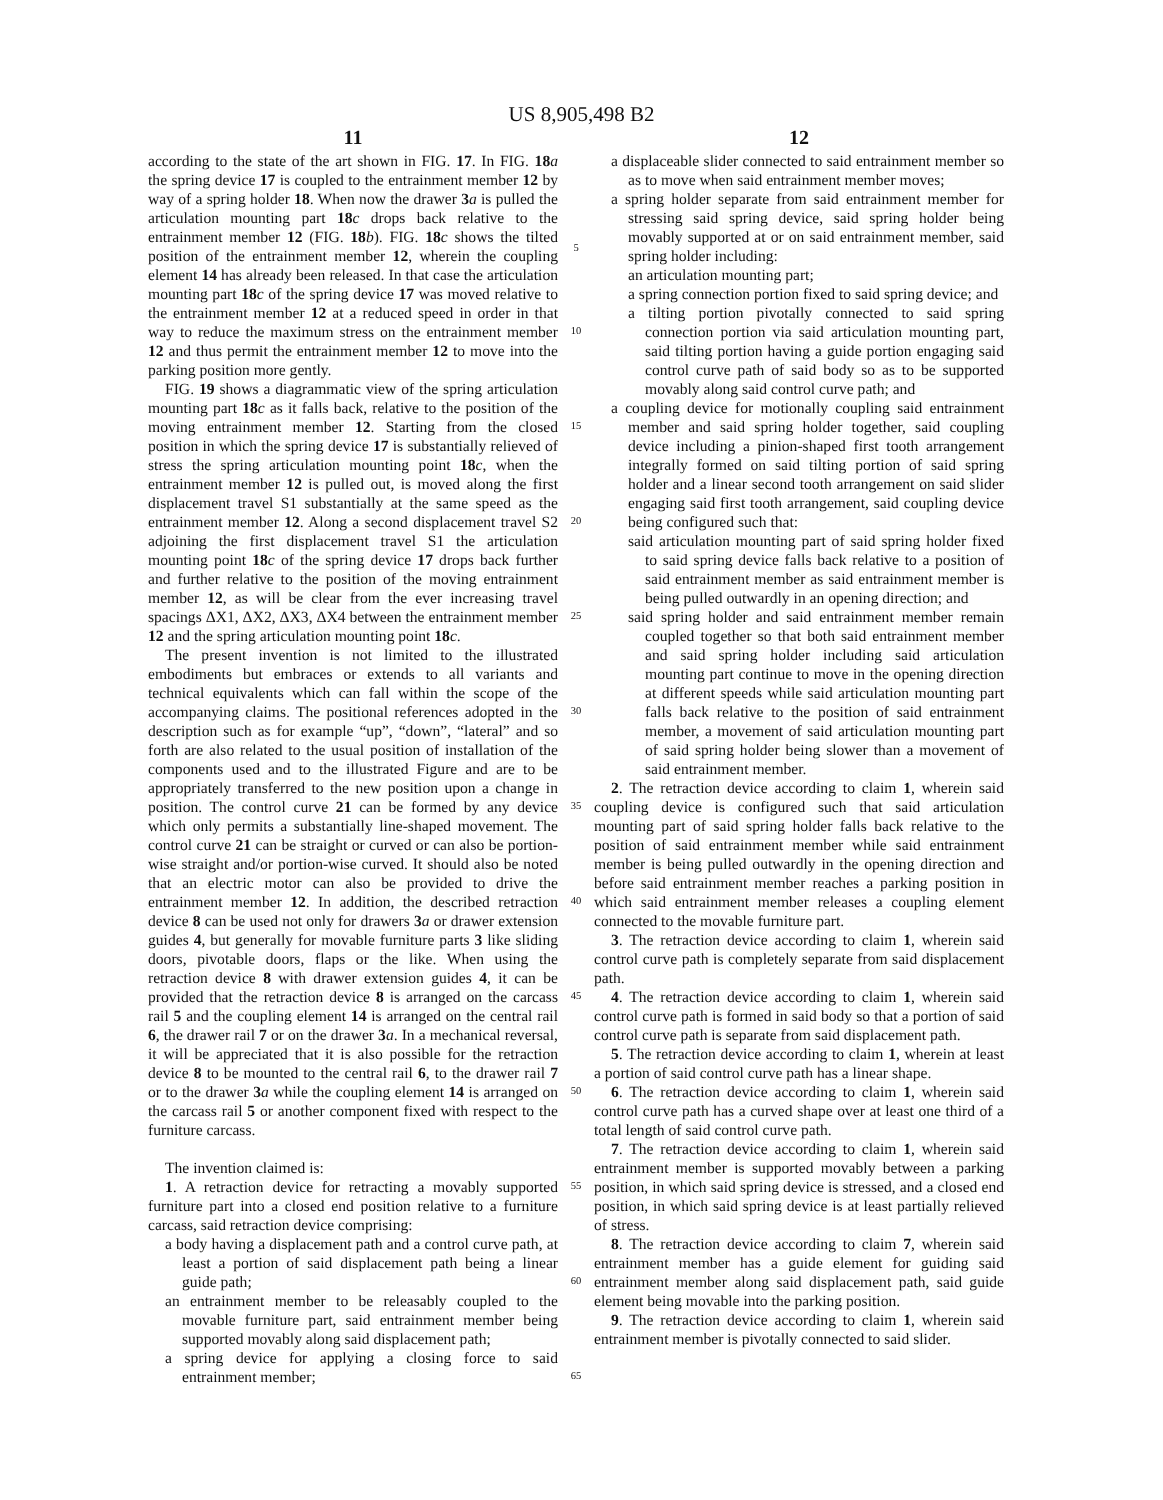US 8,905,498 B2
11
according to the state of the art shown in FIG. 17. In FIG. 18 a the spring device 17 is coupled to the entrainment member 12 by way of a spring holder 18. When now the drawer 3 a is pulled the articulation mounting part 18 c drops back relative to the entrainment member 12 (FIG. 18 b). FIG. 18 c shows the tilted position of the entrainment member 12, wherein the coupling element 14 has already been released. In that case the articulation mounting part 18 c of the spring device 17 was moved relative to the entrainment member 12 at a reduced speed in order in that way to reduce the maximum stress on the entrainment member 12 and thus permit the entrainment member 12 to move into the parking position more gently.
FIG. 19 shows a diagrammatic view of the spring articulation mounting part 18 c as it falls back, relative to the position of the moving entrainment member 12. Starting from the closed position in which the spring device 17 is substantially relieved of stress the spring articulation mounting point 18 c, when the entrainment member 12 is pulled out, is moved along the first displacement travel S1 substantially at the same speed as the entrainment member 12. Along a second displacement travel S2 adjoining the first displacement travel S1 the articulation mounting point 18 c of the spring device 17 drops back further and further relative to the position of the moving entrainment member 12, as will be clear from the ever increasing travel spacings ΔX1, ΔX2, ΔX3, ΔX4 between the entrainment member 12 and the spring articulation mounting point 18 c.
The present invention is not limited to the illustrated embodiments but embraces or extends to all variants and technical equivalents which can fall within the scope of the accompanying claims. The positional references adopted in the description such as for example “up”, “down”, “lateral” and so forth are also related to the usual position of installation of the components used and to the illustrated Figure and are to be appropriately transferred to the new position upon a change in position. The control curve 21 can be formed by any device which only permits a substantially line-shaped movement. The control curve 21 can be straight or curved or can also be portion-wise straight and/or portion-wise curved. It should also be noted that an electric motor can also be provided to drive the entrainment member 12. In addition, the described retraction device 8 can be used not only for drawers 3 a or drawer extension guides 4, but generally for movable furniture parts 3 like sliding doors, pivotable doors, flaps or the like. When using the retraction device 8 with drawer extension guides 4, it can be provided that the retraction device 8 is arranged on the carcass rail 5 and the coupling element 14 is arranged on the central rail 6, the drawer rail 7 or on the drawer 3 a. In a mechanical reversal, it will be appreciated that it is also possible for the retraction device 8 to be mounted to the central rail 6, to the drawer rail 7 or to the drawer 3 a while the coupling element 14 is arranged on the carcass rail 5 or another component fixed with respect to the furniture carcass.
The invention claimed is:
1. A retraction device for retracting a movably supported furniture part into a closed end position relative to a furniture carcass, said retraction device comprising:
a body having a displacement path and a control curve path, at least a portion of said displacement path being a linear guide path;
an entrainment member to be releasably coupled to the movable furniture part, said entrainment member being supported movably along said displacement path;
a spring device for applying a closing force to said entrainment member;
5
10
15
20
25
30
35
40
45
50
55
60
65
12
a displaceable slider connected to said entrainment member so as to move when said entrainment member moves;
a spring holder separate from said entrainment member for stressing said spring device, said spring holder being movably supported at or on said entrainment member, said spring holder including:
an articulation mounting part;
a spring connection portion fixed to said spring device; and
a tilting portion pivotally connected to said spring connection portion via said articulation mounting part, said tilting portion having a guide portion engaging said control curve path of said body so as to be supported movably along said control curve path; and
a coupling device for motionally coupling said entrainment member and said spring holder together, said coupling device including a pinion-shaped first tooth arrangement integrally formed on said tilting portion of said spring holder and a linear second tooth arrangement on said slider engaging said first tooth arrangement, said coupling device being configured such that:
said articulation mounting part of said spring holder fixed to said spring device falls back relative to a position of said entrainment member as said entrainment member is being pulled outwardly in an opening direction; and
said spring holder and said entrainment member remain coupled together so that both said entrainment member and said spring holder including said articulation mounting part continue to move in the opening direction at different speeds while said articulation mounting part falls back relative to the position of said entrainment member, a movement of said articulation mounting part of said spring holder being slower than a movement of said entrainment member.
2. The retraction device according to claim 1, wherein said coupling device is configured such that said articulation mounting part of said spring holder falls back relative to the position of said entrainment member while said entrainment member is being pulled outwardly in the opening direction and before said entrainment member reaches a parking position in which said entrainment member releases a coupling element connected to the movable furniture part.
3. The retraction device according to claim 1, wherein said control curve path is completely separate from said displacement path.
4. The retraction device according to claim 1, wherein said control curve path is formed in said body so that a portion of said control curve path is separate from said displacement path.
5. The retraction device according to claim 1, wherein at least a portion of said control curve path has a linear shape.
6. The retraction device according to claim 1, wherein said control curve path has a curved shape over at least one third of a total length of said control curve path.
7. The retraction device according to claim 1, wherein said entrainment member is supported movably between a parking position, in which said spring device is stressed, and a closed end position, in which said spring device is at least partially relieved of stress.
8. The retraction device according to claim 7, wherein said entrainment member has a guide element for guiding said entrainment member along said displacement path, said guide element being movable into the parking position.
9. The retraction device according to claim 1, wherein said entrainment member is pivotally connected to said slider.